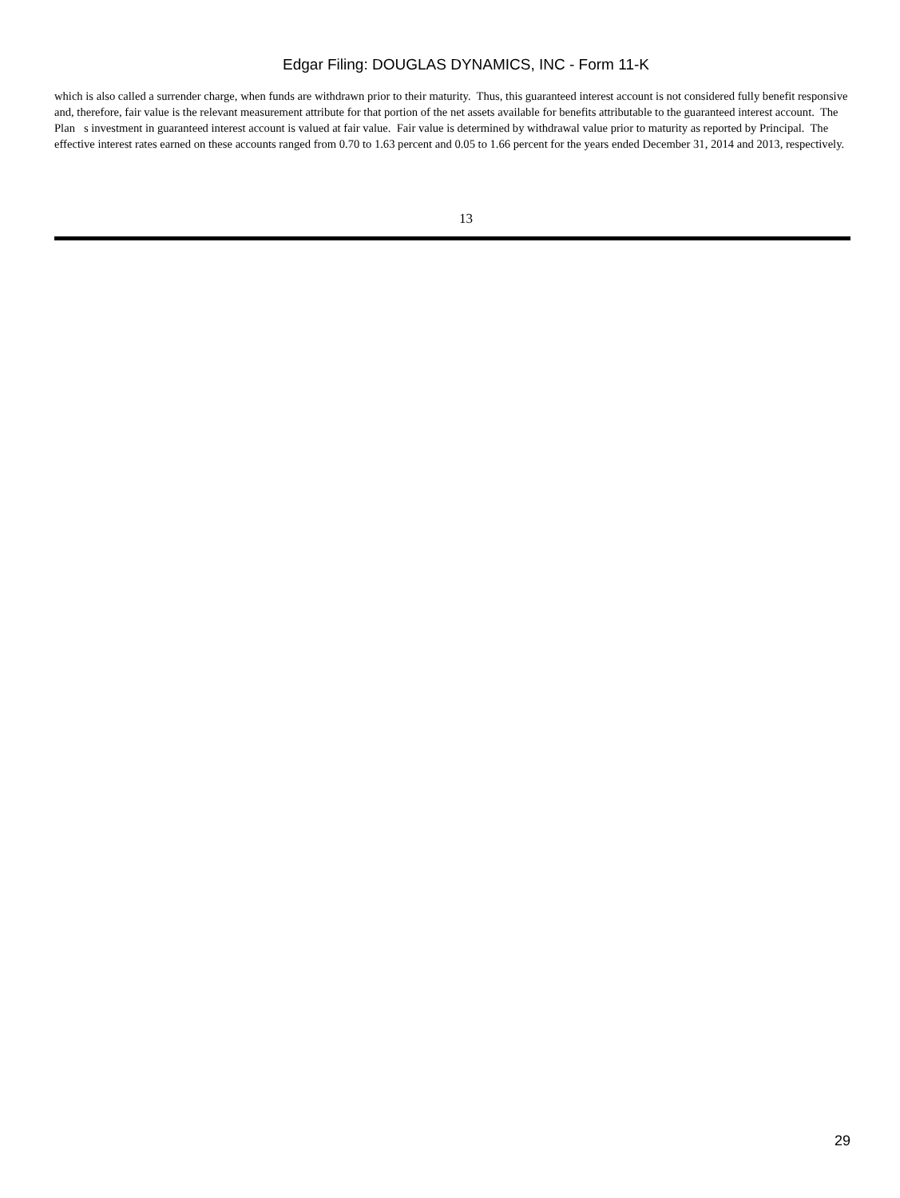Edgar Filing: DOUGLAS DYNAMICS, INC - Form 11-K
which is also called a surrender charge, when funds are withdrawn prior to their maturity. Thus, this guaranteed interest account is not considered fully benefit responsive and, therefore, fair value is the relevant measurement attribute for that portion of the net assets available for benefits attributable to the guaranteed interest account. The Plan s investment in guaranteed interest account is valued at fair value. Fair value is determined by withdrawal value prior to maturity as reported by Principal. The effective interest rates earned on these accounts ranged from 0.70 to 1.63 percent and 0.05 to 1.66 percent for the years ended December 31, 2014 and 2013, respectively.
13
29